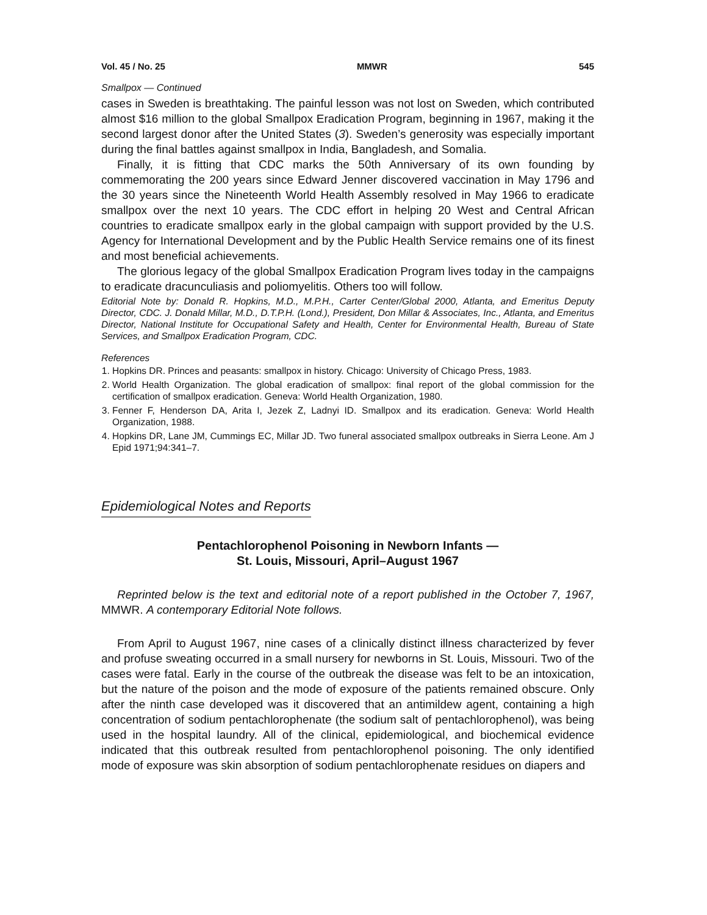Vol. 45 / No. 25 MMWR 545
Smallpox — Continued
cases in Sweden is breathtaking. The painful lesson was not lost on Sweden, which contributed almost $16 million to the global Smallpox Eradication Program, beginning in 1967, making it the second largest donor after the United States (3). Sweden’s generosity was especially important during the final battles against smallpox in India, Bangladesh, and Somalia.
Finally, it is fitting that CDC marks the 50th Anniversary of its own founding by commemorating the 200 years since Edward Jenner discovered vaccination in May 1796 and the 30 years since the Nineteenth World Health Assembly resolved in May 1966 to eradicate smallpox over the next 10 years. The CDC effort in helping 20 West and Central African countries to eradicate smallpox early in the global campaign with support provided by the U.S. Agency for International Development and by the Public Health Service remains one of its finest and most beneficial achievements.
The glorious legacy of the global Smallpox Eradication Program lives today in the campaigns to eradicate dracunculiasis and poliomyelitis. Others too will follow.
Editorial Note by: Donald R. Hopkins, M.D., M.P.H., Carter Center/Global 2000, Atlanta, and Emeritus Deputy Director, CDC. J. Donald Millar, M.D., D.T.P.H. (Lond.), President, Don Millar & Associates, Inc., Atlanta, and Emeritus Director, National Institute for Occupational Safety and Health, Center for Environmental Health, Bureau of State Services, and Smallpox Eradication Program, CDC.
References
1. Hopkins DR. Princes and peasants: smallpox in history. Chicago: University of Chicago Press, 1983.
2. World Health Organization. The global eradication of smallpox: final report of the global commission for the certification of smallpox eradication. Geneva: World Health Organization, 1980.
3. Fenner F, Henderson DA, Arita I, Jezek Z, Ladnyi ID. Smallpox and its eradication. Geneva: World Health Organization, 1988.
4. Hopkins DR, Lane JM, Cummings EC, Millar JD. Two funeral associated smallpox outbreaks in Sierra Leone. Am J Epid 1971;94:341–7.
Epidemiological Notes and Reports
Pentachlorophenol Poisoning in Newborn Infants —
St. Louis, Missouri, April–August 1967
Reprinted below is the text and editorial note of a report published in the October 7, 1967, MMWR. A contemporary Editorial Note follows.
From April to August 1967, nine cases of a clinically distinct illness characterized by fever and profuse sweating occurred in a small nursery for newborns in St. Louis, Missouri. Two of the cases were fatal. Early in the course of the outbreak the disease was felt to be an intoxication, but the nature of the poison and the mode of exposure of the patients remained obscure. Only after the ninth case developed was it discovered that an antimildew agent, containing a high concentration of sodium pentachlorophenate (the sodium salt of pentachlorophenol), was being used in the hospital laundry. All of the clinical, epidemiological, and biochemical evidence indicated that this outbreak resulted from pentachlorophenol poisoning. The only identified mode of exposure was skin absorption of sodium pentachlorophenate residues on diapers and